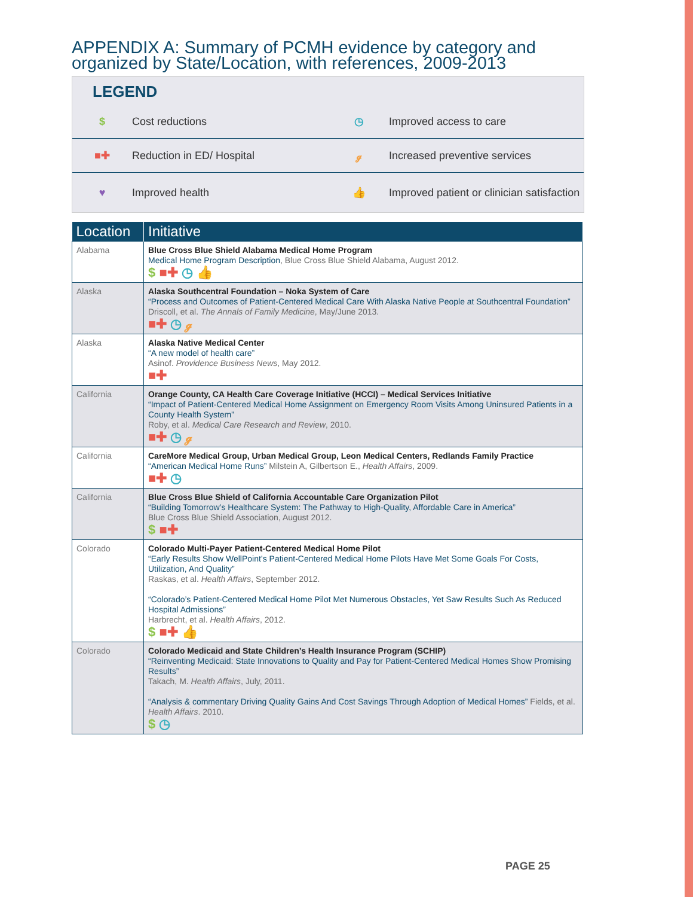APPENDIX A: Summary of PCMH evidence by category and organized by State/Location, with references, 2009-2013
LEGEND
$ Cost reductions ◷ Improved access to care
■✚ Reduction in ED/ Hospital ℊ Increased preventive services
♥ Improved health 👍 Improved patient or clinician satisfaction
| Location | Initiative |
| --- | --- |
| Alabama | Blue Cross Blue Shield Alabama Medical Home Program Medical Home Program Description , Blue Cross Blue Shield Alabama, August 2012. $ ■✚ ◷ 👍 |
| Alaska | Alaska Southcentral Foundation – Noka System of Care “Process and Outcomes of Patient-Centered Medical Care With Alaska Native People at Southcentral Foundation” Driscoll, et al. The Annals of Family Medicine , May/June 2013. ■✚ ◷ ℊ |
| Alaska | Alaska Native Medical Center “A new model of health care” Asinof. Providence Business News , May 2012. ■✚ |
| California | Orange County, CA Health Care Coverage Initiative (HCCI) – Medical Services Initiative “Impact of Patient-Centered Medical Home Assignment on Emergency Room Visits Among Uninsured Patients in a County Health System” Roby, et al. Medical Care Research and Review , 2010. ■✚ ◷ ℊ |
| California | CareMore Medical Group, Urban Medical Group, Leon Medical Centers, Redlands Family Practice “American Medical Home Runs” Milstein A, Gilbertson E., Health Affairs , 2009. ■✚ ◷ |
| California | Blue Cross Blue Shield of California Accountable Care Organization Pilot “Building Tomorrow’s Healthcare System: The Pathway to High-Quality, Affordable Care in America” Blue Cross Blue Shield Association, August 2012. $ ■✚ |
| Colorado | Colorado Multi-Payer Patient-Centered Medical Home Pilot “Early Results Show WellPoint’s Patient-Centered Medical Home Pilots Have Met Some Goals For Costs, Utilization, And Quality” Raskas, et al. Health Affairs , September 2012. “Colorado’s Patient-Centered Medical Home Pilot Met Numerous Obstacles, Yet Saw Results Such As Reduced Hospital Admissions” Harbrecht, et al. Health Affairs , 2012. $ ■✚ 👍 |
| Colorado | Colorado Medicaid and State Children’s Health Insurance Program (SCHIP) “Reinventing Medicaid: State Innovations to Quality and Pay for Patient-Centered Medical Homes Show Promising Results” Takach, M. Health Affairs , July, 2011. “Analysis & commentary Driving Quality Gains And Cost Savings Through Adoption of Medical Homes” Fields, et al. Health Affairs . 2010. $ ◷ |
PAGE 25